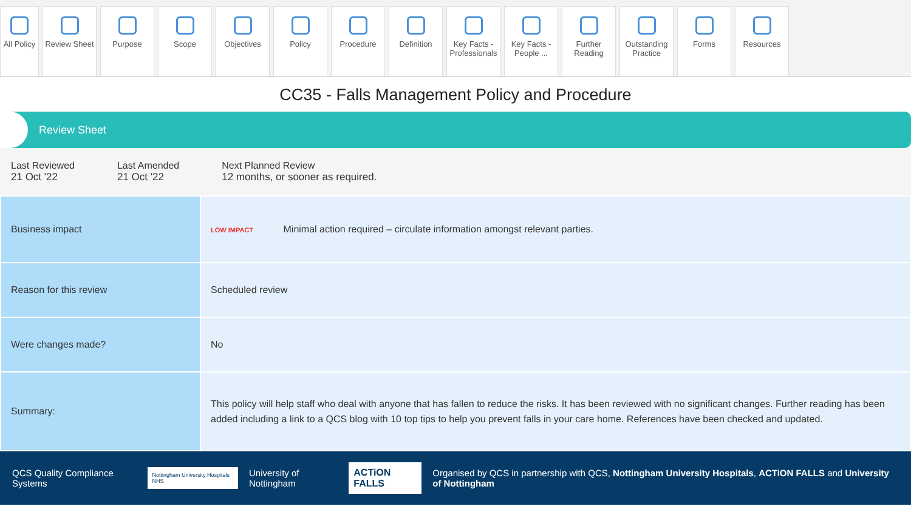All Policy
Review Sheet
Purpose Scope Objectives Policy Procedure Definition Key Facts - Professionals
Key Facts - People ...
Further Reading
Outstanding Practice
Forms Resources
CC35 - Falls Management Policy and Procedure
Review Sheet
Last Reviewed
21 Oct '22
Last Amended
21 Oct '22
Next Planned Review
12 months, or sooner as required.
| Business impact | LOW IMPACT Minimal action required – circulate information amongst relevant parties. |
| Reason for this review | Scheduled review |
| Were changes made? | No |
| Summary: | This policy will help staff who deal with anyone that has fallen to reduce the risks. It has been reviewed with no significant changes. Further reading has been added including a link to a QCS blog with 10 top tips to help you prevent falls in your care home. References have been checked and updated. |
QCS Quality Compliance Systems Nottingham University Hospitals NHS University of Nottingham ACTiON FALLS Organised by QCS in partnership with QCS, Nottingham University Hospitals, ACTiON FALLS and University of Nottingham